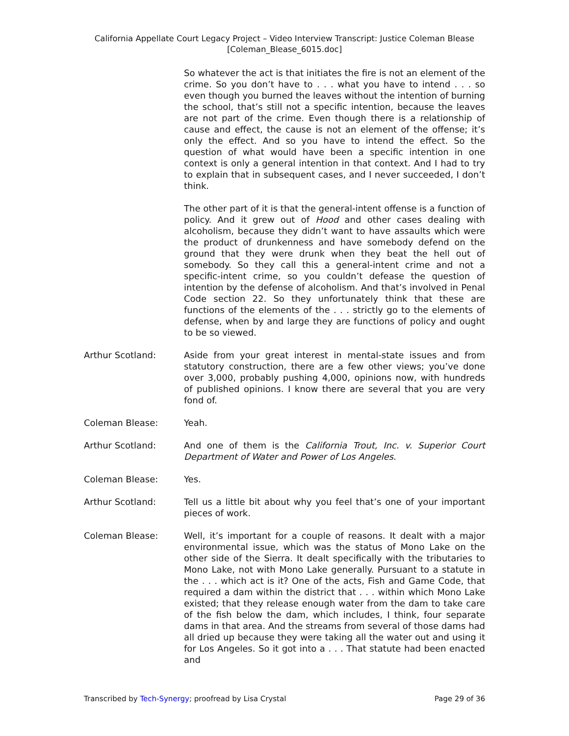California Appellate Court Legacy Project – Video Interview Transcript: Justice Coleman Blease
[Coleman_Blease_6015.doc]
So whatever the act is that initiates the fire is not an element of the crime. So you don’t have to . . . what you have to intend . . . so even though you burned the leaves without the intention of burning the school, that’s still not a specific intention, because the leaves are not part of the crime. Even though there is a relationship of cause and effect, the cause is not an element of the offense; it’s only the effect. And so you have to intend the effect. So the question of what would have been a specific intention in one context is only a general intention in that context. And I had to try to explain that in subsequent cases, and I never succeeded, I don’t think.
The other part of it is that the general-intent offense is a function of policy. And it grew out of Hood and other cases dealing with alcoholism, because they didn’t want to have assaults which were the product of drunkenness and have somebody defend on the ground that they were drunk when they beat the hell out of somebody. So they call this a general-intent crime and not a specific-intent crime, so you couldn’t defease the question of intention by the defense of alcoholism. And that’s involved in Penal Code section 22. So they unfortunately think that these are functions of the elements of the . . . strictly go to the elements of defense, when by and large they are functions of policy and ought to be so viewed.
Arthur Scotland: Aside from your great interest in mental-state issues and from statutory construction, there are a few other views; you’ve done over 3,000, probably pushing 4,000, opinions now, with hundreds of published opinions. I know there are several that you are very fond of.
Coleman Blease: Yeah.
Arthur Scotland: And one of them is the California Trout, Inc. v. Superior Court Department of Water and Power of Los Angeles.
Coleman Blease: Yes.
Arthur Scotland: Tell us a little bit about why you feel that’s one of your important pieces of work.
Coleman Blease: Well, it’s important for a couple of reasons. It dealt with a major environmental issue, which was the status of Mono Lake on the other side of the Sierra. It dealt specifically with the tributaries to Mono Lake, not with Mono Lake generally. Pursuant to a statute in the . . . which act is it? One of the acts, Fish and Game Code, that required a dam within the district that . . . within which Mono Lake existed; that they release enough water from the dam to take care of the fish below the dam, which includes, I think, four separate dams in that area. And the streams from several of those dams had all dried up because they were taking all the water out and using it for Los Angeles. So it got into a . . . That statute had been enacted and
Transcribed by Tech-Synergy; proofread by Lisa Crystal Page 29 of 36